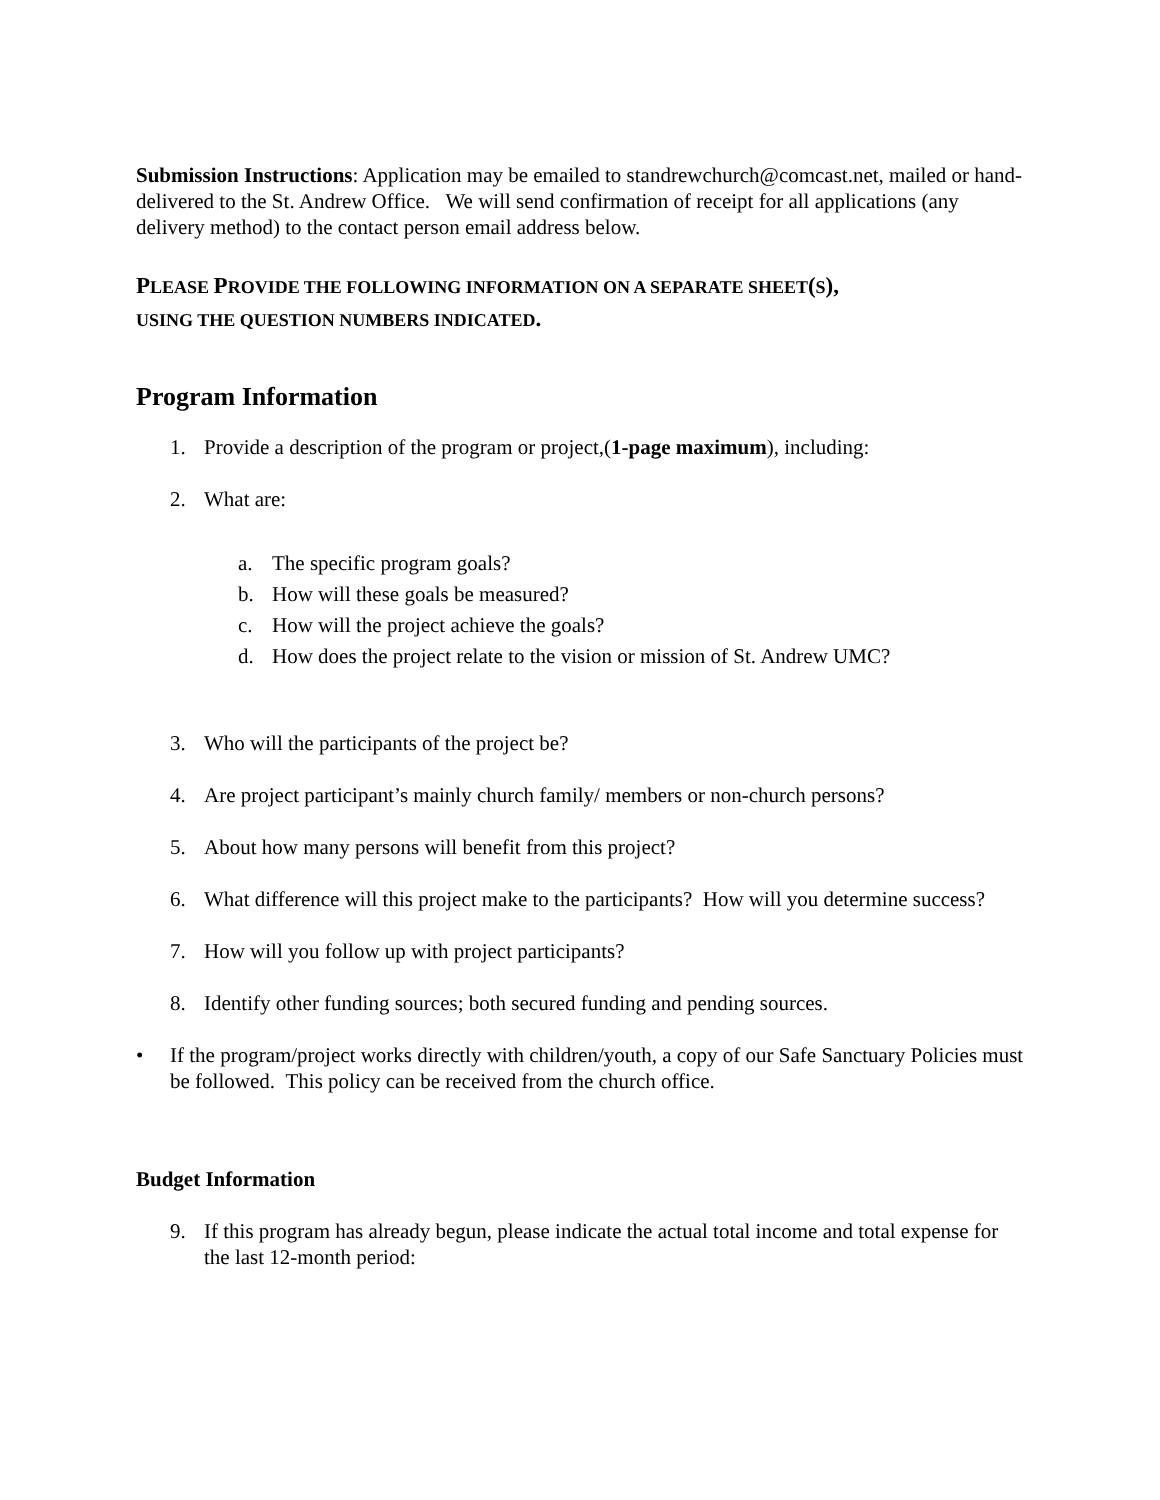Submission Instructions: Application may be emailed to standrewchurch@comcast.net, mailed or hand-delivered to the St. Andrew Office. We will send confirmation of receipt for all applications (any delivery method) to the contact person email address below.
PLEASE PROVIDE THE FOLLOWING INFORMATION ON A SEPARATE SHEET(S),
USING THE QUESTION NUMBERS INDICATED.
Program Information
1. Provide a description of the program or project,(1-page maximum), including:
2. What are:
a. The specific program goals?
b. How will these goals be measured?
c. How will the project achieve the goals?
d. How does the project relate to the vision or mission of St. Andrew UMC?
3. Who will the participants of the project be?
4. Are project participant’s mainly church family/ members or non-church persons?
5. About how many persons will benefit from this project?
6. What difference will this project make to the participants? How will you determine success?
7. How will you follow up with project participants?
8. Identify other funding sources; both secured funding and pending sources.
• If the program/project works directly with children/youth, a copy of our Safe Sanctuary Policies must be followed. This policy can be received from the church office.
Budget Information
9. If this program has already begun, please indicate the actual total income and total expense for the last 12-month period: